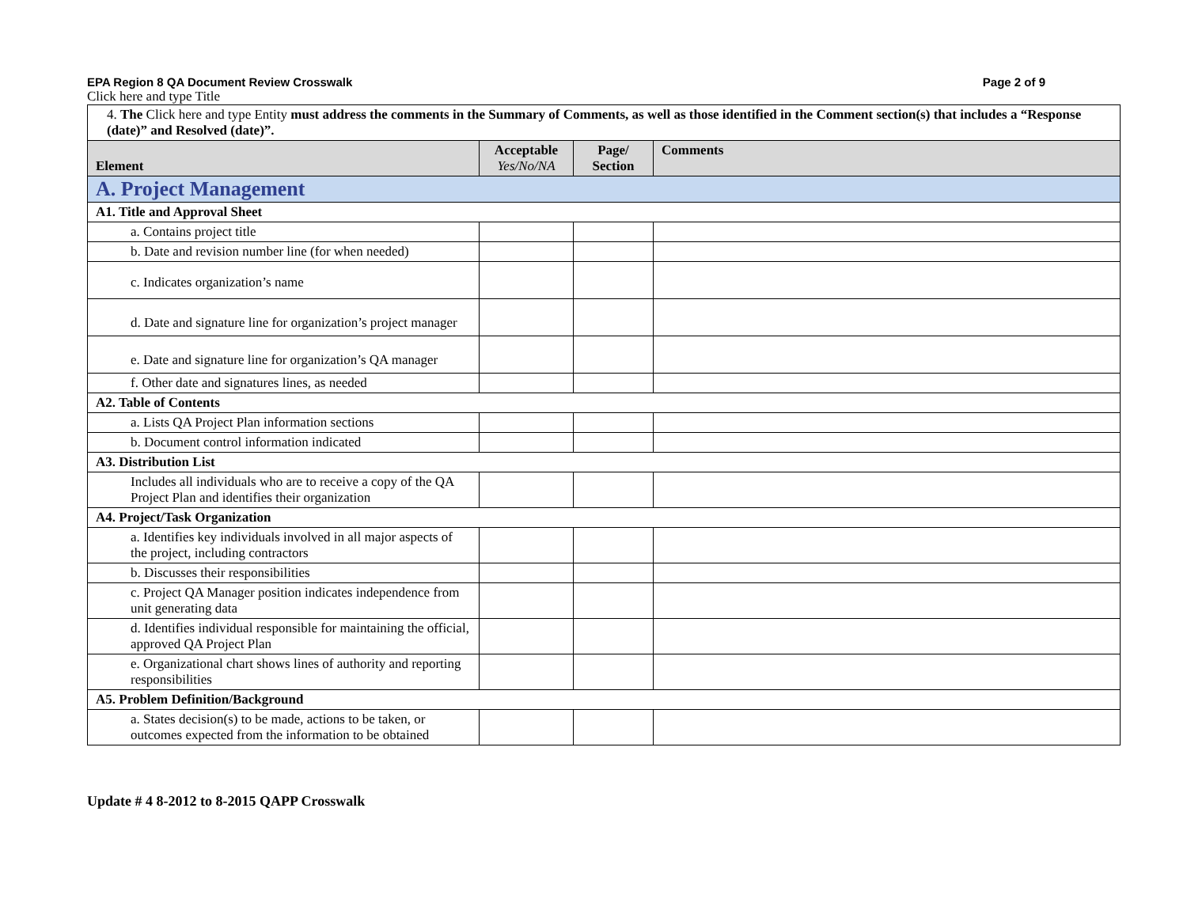EPA Region 8 QA Document Review Crosswalk Page 2 of 9
Click here and type Title
| 4. The Click here and type Entity must address the comments in the Summary of Comments, as well as those identified in the Comment section(s) that includes a “Response (date)” and Resolved (date)”. | | | |
| Element | Acceptable Yes/No/NA | Page/ Section | Comments |
| A. Project Management | | | |
| A1. Title and Approval Sheet | | | |
| a. Contains project title | | | |
| b. Date and revision number line (for when needed) | | | |
| c. Indicates organization’s name | | | |
| d. Date and signature line for organization’s project manager | | | |
| e. Date and signature line for organization’s QA manager | | | |
| f. Other date and signatures lines, as needed | | | |
| A2. Table of Contents | | | |
| a. Lists QA Project Plan information sections | | | |
| b. Document control information indicated | | | |
| A3. Distribution List | | | |
| Includes all individuals who are to receive a copy of the QA Project Plan and identifies their organization | | | |
| A4. Project/Task Organization | | | |
| a. Identifies key individuals involved in all major aspects of the project, including contractors | | | |
| b. Discusses their responsibilities | | | |
| c. Project QA Manager position indicates independence from unit generating data | | | |
| d. Identifies individual responsible for maintaining the official, approved QA Project Plan | | | |
| e. Organizational chart shows lines of authority and reporting responsibilities | | | |
| A5. Problem Definition/Background | | | |
| a. States decision(s) to be made, actions to be taken, or outcomes expected from the information to be obtained | | | |
Update # 4 8-2012 to 8-2015 QAPP Crosswalk